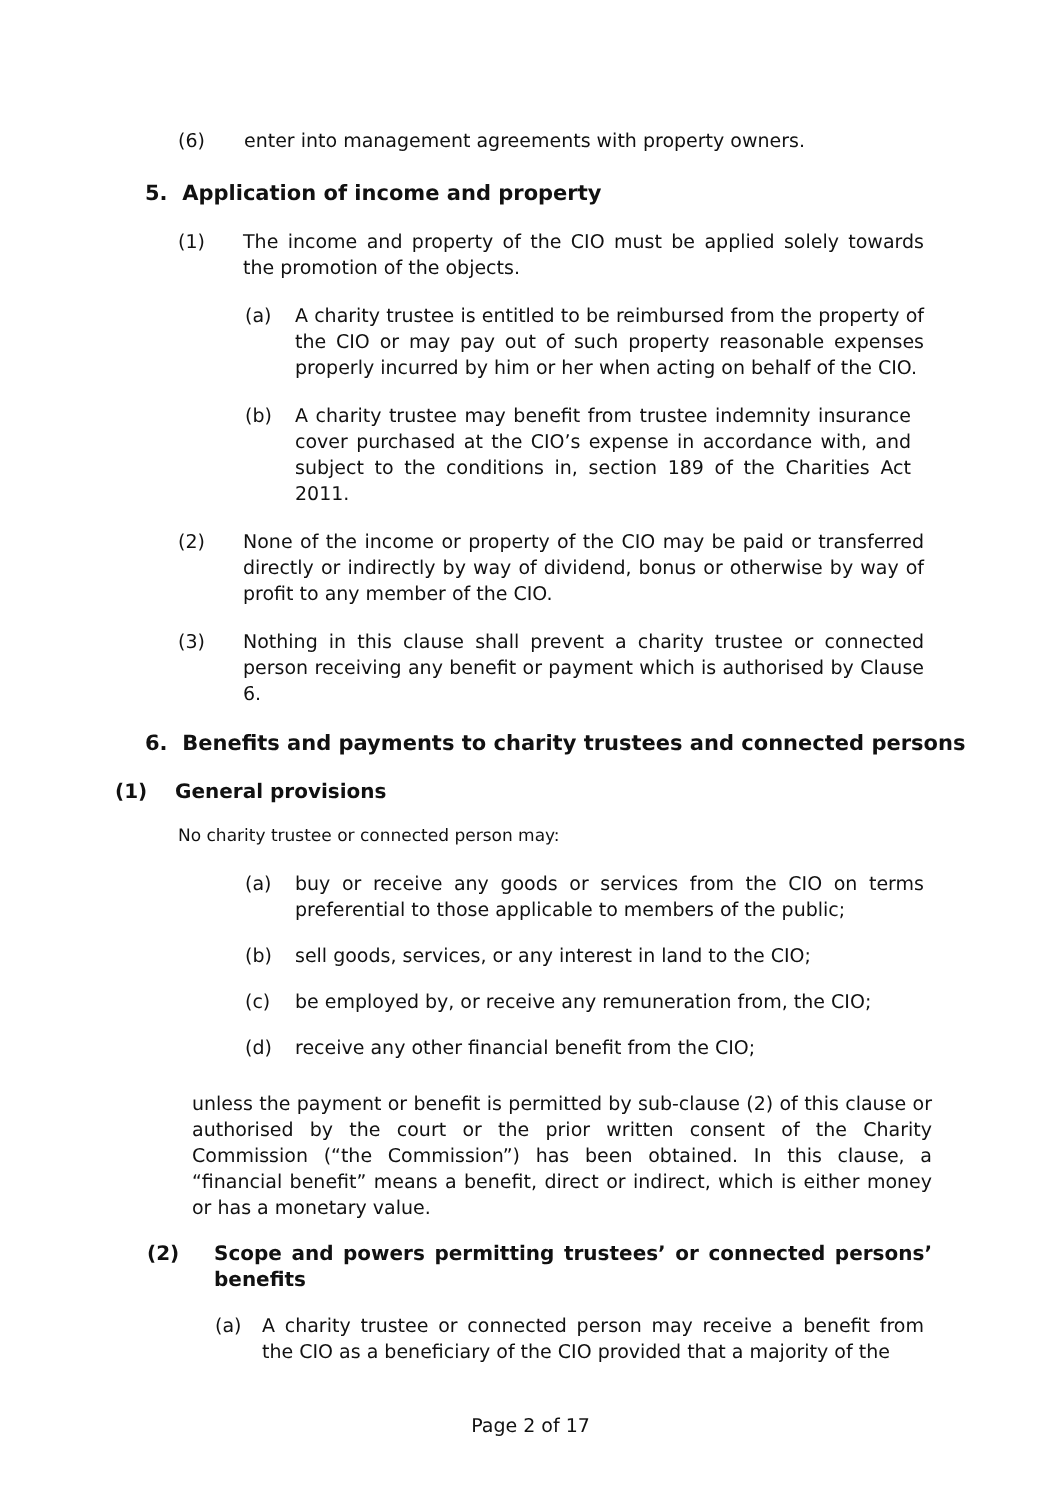(6) enter into management agreements with property owners.
5. Application of income and property
(1) The income and property of the CIO must be applied solely towards the promotion of the objects.
(a) A charity trustee is entitled to be reimbursed from the property of the CIO or may pay out of such property reasonable expenses properly incurred by him or her when acting on behalf of the CIO.
(b) A charity trustee may benefit from trustee indemnity insurance cover purchased at the CIO’s expense in accordance with, and subject to the conditions in, section 189 of the Charities Act 2011.
(2) None of the income or property of the CIO may be paid or transferred directly or indirectly by way of dividend, bonus or otherwise by way of profit to any member of the CIO.
(3) Nothing in this clause shall prevent a charity trustee or connected person receiving any benefit or payment which is authorised by Clause 6.
6. Benefits and payments to charity trustees and connected persons
(1) General provisions
No charity trustee or connected person may:
(a) buy or receive any goods or services from the CIO on terms preferential to those applicable to members of the public;
(b) sell goods, services, or any interest in land to the CIO;
(c) be employed by, or receive any remuneration from, the CIO;
(d) receive any other financial benefit from the CIO;
unless the payment or benefit is permitted by sub-clause (2) of this clause or authorised by the court or the prior written consent of the Charity Commission (“the Commission”) has been obtained. In this clause, a “financial benefit” means a benefit, direct or indirect, which is either money or has a monetary value.
(2) Scope and powers permitting trustees’ or connected persons’ benefits
(a) A charity trustee or connected person may receive a benefit from the CIO as a beneficiary of the CIO provided that a majority of the
Page 2 of 17